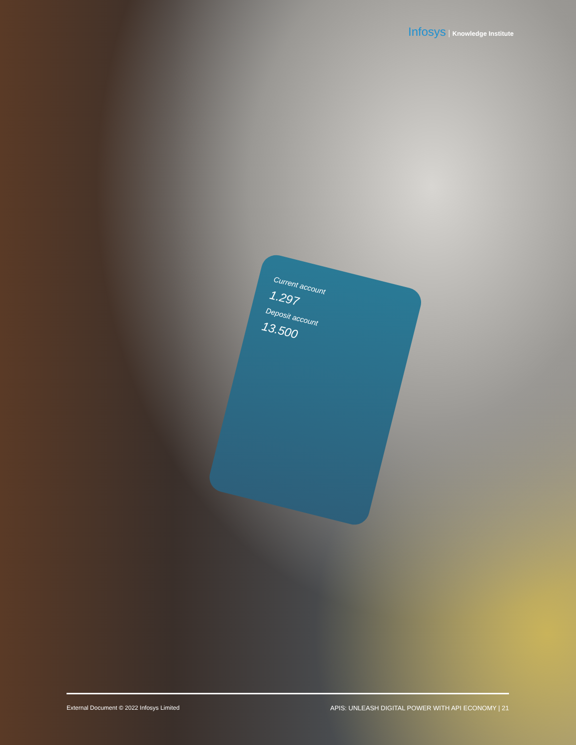Infosys Knowledge Institute
Current account
1.297
Deposit account
13.500
External Document © 2022 Infosys Limited
APIS: UNLEASH DIGITAL POWER WITH API ECONOMY | 21